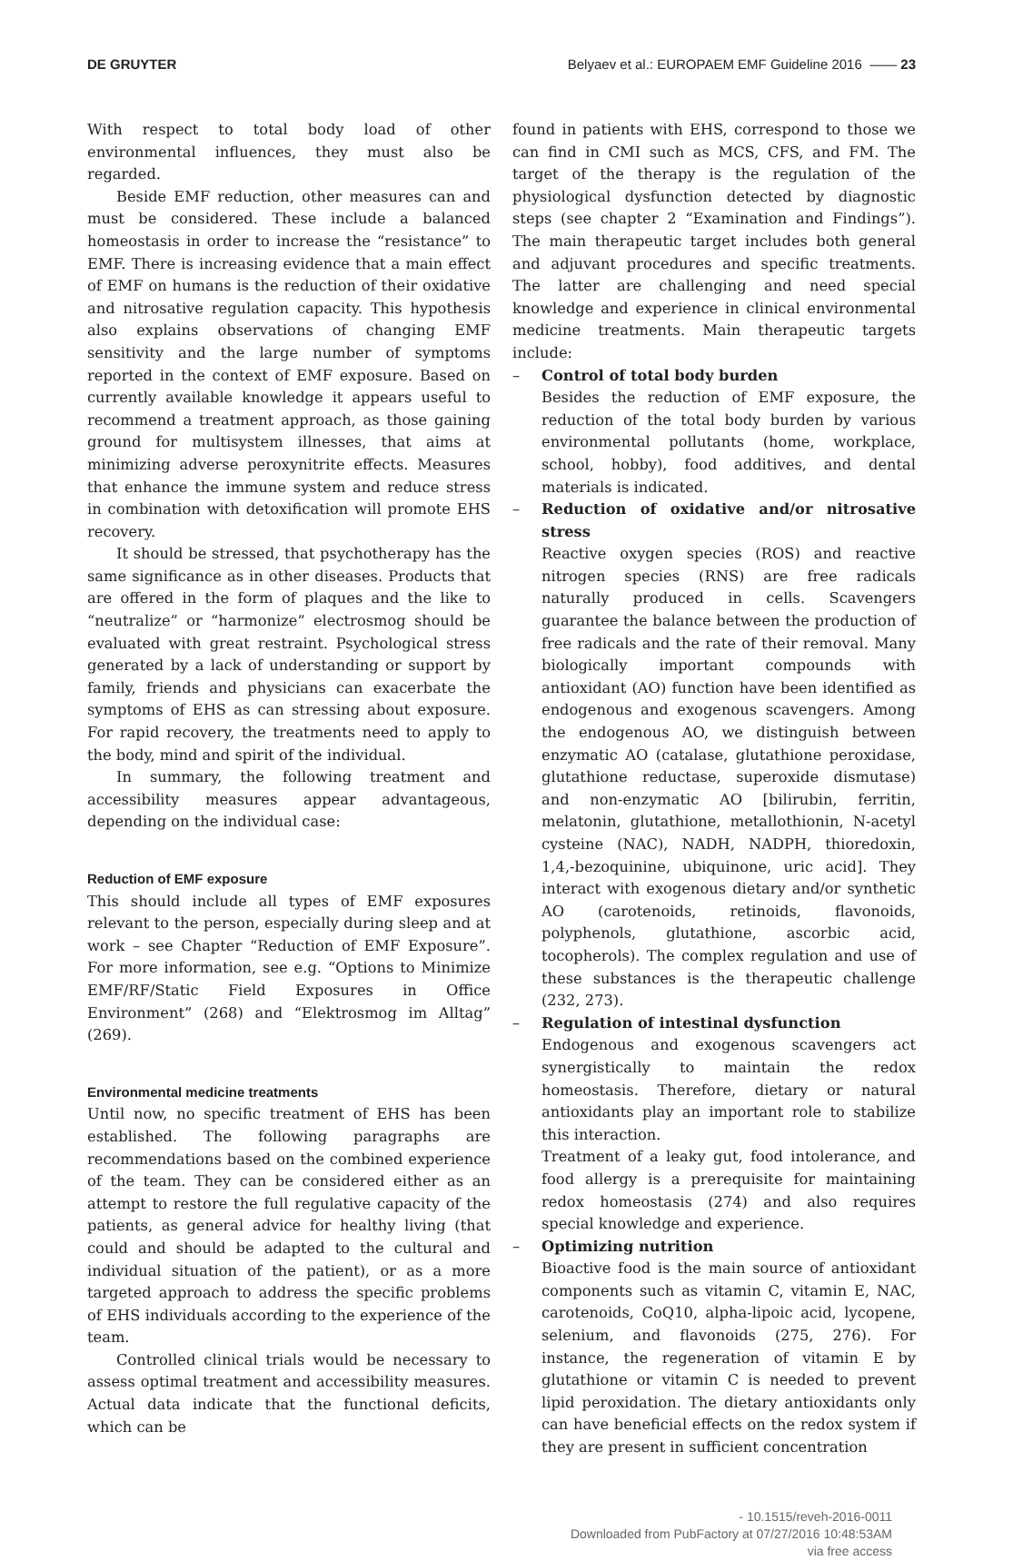DE GRUYTER Belyaev et al.: EUROPAEM EMF Guideline 2016 —— 23
With respect to total body load of other environmental influences, they must also be regarded.
Beside EMF reduction, other measures can and must be considered. These include a balanced homeostasis in order to increase the “resistance” to EMF. There is increasing evidence that a main effect of EMF on humans is the reduction of their oxidative and nitrosative regulation capacity. This hypothesis also explains observations of changing EMF sensitivity and the large number of symptoms reported in the context of EMF exposure. Based on currently available knowledge it appears useful to recommend a treatment approach, as those gaining ground for multisystem illnesses, that aims at minimizing adverse peroxynitrite effects. Measures that enhance the immune system and reduce stress in combination with detoxification will promote EHS recovery.
It should be stressed, that psychotherapy has the same significance as in other diseases. Products that are offered in the form of plaques and the like to “neutralize” or “harmonize” electrosmog should be evaluated with great restraint. Psychological stress generated by a lack of understanding or support by family, friends and physicians can exacerbate the symptoms of EHS as can stressing about exposure. For rapid recovery, the treatments need to apply to the body, mind and spirit of the individual.
In summary, the following treatment and accessibility measures appear advantageous, depending on the individual case:
Reduction of EMF exposure
This should include all types of EMF exposures relevant to the person, especially during sleep and at work – see Chapter “Reduction of EMF Exposure”. For more information, see e.g. “Options to Minimize EMF/RF/Static Field Exposures in Office Environment” (268) and “Elektrosmog im Alltag” (269).
Environmental medicine treatments
Until now, no specific treatment of EHS has been established. The following paragraphs are recommendations based on the combined experience of the team. They can be considered either as an attempt to restore the full regulative capacity of the patients, as general advice for healthy living (that could and should be adapted to the cultural and individual situation of the patient), or as a more targeted approach to address the specific problems of EHS individuals according to the experience of the team.
Controlled clinical trials would be necessary to assess optimal treatment and accessibility measures. Actual data indicate that the functional deficits, which can be
found in patients with EHS, correspond to those we can find in CMI such as MCS, CFS, and FM. The target of the therapy is the regulation of the physiological dysfunction detected by diagnostic steps (see chapter 2 “Examination and Findings”). The main therapeutic target includes both general and adjuvant procedures and specific treatments. The latter are challenging and need special knowledge and experience in clinical environmental medicine treatments. Main therapeutic targets include:
– Control of total body burden
Besides the reduction of EMF exposure, the reduction of the total body burden by various environmental pollutants (home, workplace, school, hobby), food additives, and dental materials is indicated.
– Reduction of oxidative and/or nitrosative stress
Reactive oxygen species (ROS) and reactive nitrogen species (RNS) are free radicals naturally produced in cells. Scavengers guarantee the balance between the production of free radicals and the rate of their removal. Many biologically important compounds with antioxidant (AO) function have been identified as endogenous and exogenous scavengers. Among the endogenous AO, we distinguish between enzymatic AO (catalase, glutathione peroxidase, glutathione reductase, superoxide dismutase) and non-enzymatic AO [bilirubin, ferritin, melatonin, glutathione, metallothionin, N-acetyl cysteine (NAC), NADH, NADPH, thioredoxin, 1,4,-bezoquinine, ubiquinone, uric acid]. They interact with exogenous dietary and/or synthetic AO (carotenoids, retinoids, flavonoids, polyphenols, glutathione, ascorbic acid, tocopherols). The complex regulation and use of these substances is the therapeutic challenge (232, 273).
– Regulation of intestinal dysfunction
Endogenous and exogenous scavengers act synergistically to maintain the redox homeostasis. Therefore, dietary or natural antioxidants play an important role to stabilize this interaction.
Treatment of a leaky gut, food intolerance, and food allergy is a prerequisite for maintaining redox homeostasis (274) and also requires special knowledge and experience.
– Optimizing nutrition
Bioactive food is the main source of antioxidant components such as vitamin C, vitamin E, NAC, carotenoids, CoQ10, alpha-lipoic acid, lycopene, selenium, and flavonoids (275, 276). For instance, the regeneration of vitamin E by glutathione or vitamin C is needed to prevent lipid peroxidation. The dietary antioxidants only can have beneficial effects on the redox system if they are present in sufficient concentration
- 10.1515/reveh-2016-0011
Downloaded from PubFactory at 07/27/2016 10:48:53AM
via free access